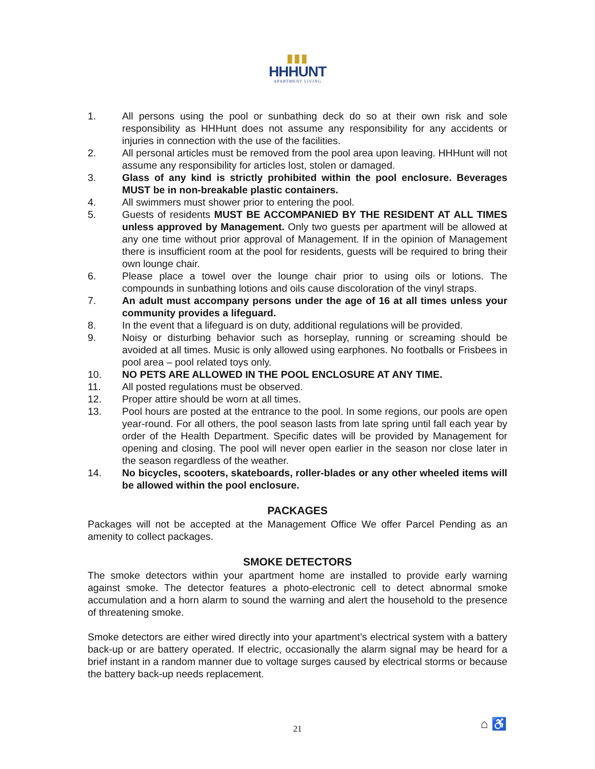▮▮▮
HHHUNT
APARTMENT LIVING
1. All persons using the pool or sunbathing deck do so at their own risk and sole responsibility as HHHunt does not assume any responsibility for any accidents or injuries in connection with the use of the facilities.
2. All personal articles must be removed from the pool area upon leaving. HHHunt will not assume any responsibility for articles lost, stolen or damaged.
3. Glass of any kind is strictly prohibited within the pool enclosure. Beverages MUST be in non-breakable plastic containers.
4. All swimmers must shower prior to entering the pool.
5. Guests of residents MUST BE ACCOMPANIED BY THE RESIDENT AT ALL TIMES unless approved by Management. Only two guests per apartment will be allowed at any one time without prior approval of Management. If in the opinion of Management there is insufficient room at the pool for residents, guests will be required to bring their own lounge chair.
6. Please place a towel over the lounge chair prior to using oils or lotions. The compounds in sunbathing lotions and oils cause discoloration of the vinyl straps.
7. An adult must accompany persons under the age of 16 at all times unless your community provides a lifeguard.
8. In the event that a lifeguard is on duty, additional regulations will be provided.
9. Noisy or disturbing behavior such as horseplay, running or screaming should be avoided at all times. Music is only allowed using earphones. No footballs or Frisbees in pool area – pool related toys only.
10. NO PETS ARE ALLOWED IN THE POOL ENCLOSURE AT ANY TIME.
11. All posted regulations must be observed.
12. Proper attire should be worn at all times.
13. Pool hours are posted at the entrance to the pool. In some regions, our pools are open year-round. For all others, the pool season lasts from late spring until fall each year by order of the Health Department. Specific dates will be provided by Management for opening and closing. The pool will never open earlier in the season nor close later in the season regardless of the weather.
14. No bicycles, scooters, skateboards, roller-blades or any other wheeled items will be allowed within the pool enclosure.
PACKAGES
Packages will not be accepted at the Management Office We offer Parcel Pending as an amenity to collect packages.
SMOKE DETECTORS
The smoke detectors within your apartment home are installed to provide early warning against smoke. The detector features a photo-electronic cell to detect abnormal smoke accumulation and a horn alarm to sound the warning and alert the household to the presence of threatening smoke.
Smoke detectors are either wired directly into your apartment’s electrical system with a battery back-up or are battery operated. If electric, occasionally the alarm signal may be heard for a brief instant in a random manner due to voltage surges caused by electrical storms or because the battery back-up needs replacement.
21 ⌂ ♿